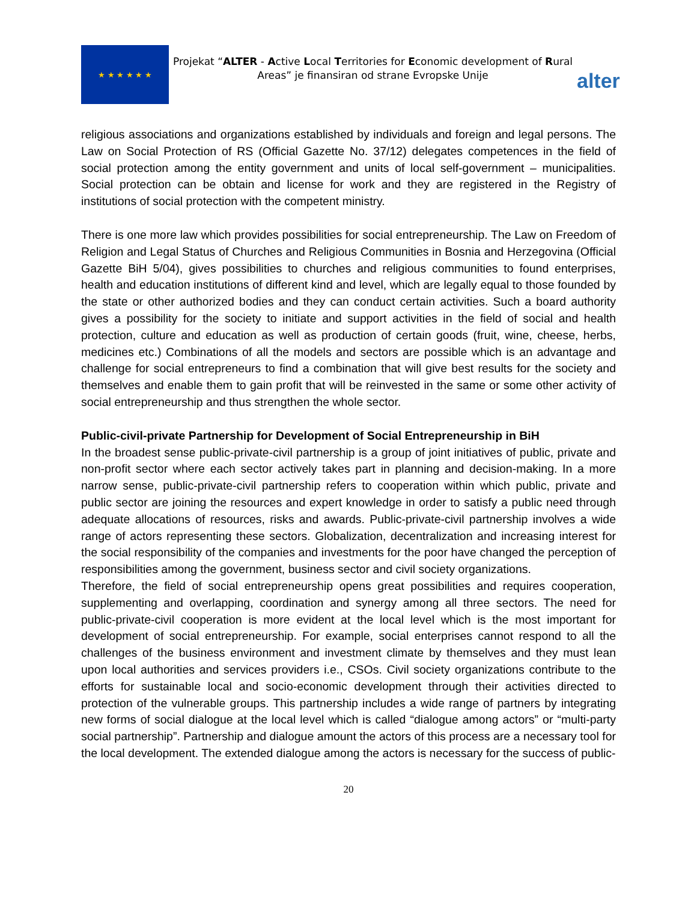★ ★ ★ ★ ★ ★
Projekat “ALTER - Active Local Territories for Economic development of Rural Areas” je finansiran od strane Evropske Unije
alter
religious associations and organizations established by individuals and foreign and legal persons. The Law on Social Protection of RS (Official Gazette No. 37/12) delegates competences in the field of social protection among the entity government and units of local self-government – municipalities. Social protection can be obtain and license for work and they are registered in the Registry of institutions of social protection with the competent ministry.
There is one more law which provides possibilities for social entrepreneurship. The Law on Freedom of Religion and Legal Status of Churches and Religious Communities in Bosnia and Herzegovina (Official Gazette BiH 5/04), gives possibilities to churches and religious communities to found enterprises, health and education institutions of different kind and level, which are legally equal to those founded by the state or other authorized bodies and they can conduct certain activities. Such a board authority gives a possibility for the society to initiate and support activities in the field of social and health protection, culture and education as well as production of certain goods (fruit, wine, cheese, herbs, medicines etc.) Combinations of all the models and sectors are possible which is an advantage and challenge for social entrepreneurs to find a combination that will give best results for the society and themselves and enable them to gain profit that will be reinvested in the same or some other activity of social entrepreneurship and thus strengthen the whole sector.
Public-civil-private Partnership for Development of Social Entrepreneurship in BiH
In the broadest sense public-private-civil partnership is a group of joint initiatives of public, private and non-profit sector where each sector actively takes part in planning and decision-making. In a more narrow sense, public-private-civil partnership refers to cooperation within which public, private and public sector are joining the resources and expert knowledge in order to satisfy a public need through adequate allocations of resources, risks and awards. Public-private-civil partnership involves a wide range of actors representing these sectors. Globalization, decentralization and increasing interest for the social responsibility of the companies and investments for the poor have changed the perception of responsibilities among the government, business sector and civil society organizations.
Therefore, the field of social entrepreneurship opens great possibilities and requires cooperation, supplementing and overlapping, coordination and synergy among all three sectors. The need for public-private-civil cooperation is more evident at the local level which is the most important for development of social entrepreneurship. For example, social enterprises cannot respond to all the challenges of the business environment and investment climate by themselves and they must lean upon local authorities and services providers i.e., CSOs. Civil society organizations contribute to the efforts for sustainable local and socio-economic development through their activities directed to protection of the vulnerable groups. This partnership includes a wide range of partners by integrating new forms of social dialogue at the local level which is called “dialogue among actors” or “multi-party social partnership”. Partnership and dialogue amount the actors of this process are a necessary tool for the local development. The extended dialogue among the actors is necessary for the success of public-
20